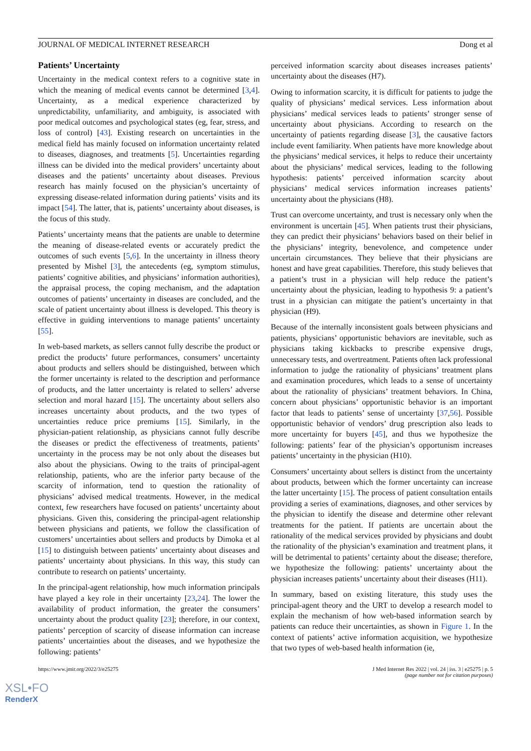JOURNAL OF MEDICAL INTERNET RESEARCH Dong et al
Patients’ Uncertainty
Uncertainty in the medical context refers to a cognitive state in which the meaning of medical events cannot be determined [3,4]. Uncertainty, as a medical experience characterized by unpredictability, unfamiliarity, and ambiguity, is associated with poor medical outcomes and psychological states (eg, fear, stress, and loss of control) [43]. Existing research on uncertainties in the medical field has mainly focused on information uncertainty related to diseases, diagnoses, and treatments [5]. Uncertainties regarding illness can be divided into the medical providers’ uncertainty about diseases and the patients’ uncertainty about diseases. Previous research has mainly focused on the physician’s uncertainty of expressing disease-related information during patients’ visits and its impact [54]. The latter, that is, patients’ uncertainty about diseases, is the focus of this study.
Patients’ uncertainty means that the patients are unable to determine the meaning of disease-related events or accurately predict the outcomes of such events [5,6]. In the uncertainty in illness theory presented by Mishel [3], the antecedents (eg, symptom stimulus, patients’ cognitive abilities, and physicians’ information authorities), the appraisal process, the coping mechanism, and the adaptation outcomes of patients’ uncertainty in diseases are concluded, and the scale of patient uncertainty about illness is developed. This theory is effective in guiding interventions to manage patients’ uncertainty [55].
In web-based markets, as sellers cannot fully describe the product or predict the products’ future performances, consumers’ uncertainty about products and sellers should be distinguished, between which the former uncertainty is related to the description and performance of products, and the latter uncertainty is related to sellers’ adverse selection and moral hazard [15]. The uncertainty about sellers also increases uncertainty about products, and the two types of uncertainties reduce price premiums [15]. Similarly, in the physician-patient relationship, as physicians cannot fully describe the diseases or predict the effectiveness of treatments, patients’ uncertainty in the process may be not only about the diseases but also about the physicians. Owing to the traits of principal-agent relationship, patients, who are the inferior party because of the scarcity of information, tend to question the rationality of physicians’ advised medical treatments. However, in the medical context, few researchers have focused on patients’ uncertainty about physicians. Given this, considering the principal-agent relationship between physicians and patients, we follow the classification of customers’ uncertainties about sellers and products by Dimoka et al [15] to distinguish between patients’ uncertainty about diseases and patients’ uncertainty about physicians. In this way, this study can contribute to research on patients’ uncertainty.
In the principal-agent relationship, how much information principals have played a key role in their uncertainty [23,24]. The lower the availability of product information, the greater the consumers’ uncertainty about the product quality [23]; therefore, in our context, patients’ perception of scarcity of disease information can increase patients’ uncertainties about the diseases, and we hypothesize the following: patients’
perceived information scarcity about diseases increases patients’ uncertainty about the diseases (H7).
Owing to information scarcity, it is difficult for patients to judge the quality of physicians’ medical services. Less information about physicians’ medical services leads to patients’ stronger sense of uncertainty about physicians. According to research on the uncertainty of patients regarding disease [3], the causative factors include event familiarity. When patients have more knowledge about the physicians’ medical services, it helps to reduce their uncertainty about the physicians’ medical services, leading to the following hypothesis: patients’ perceived information scarcity about physicians’ medical services information increases patients’ uncertainty about the physicians (H8).
Trust can overcome uncertainty, and trust is necessary only when the environment is uncertain [45]. When patients trust their physicians, they can predict their physicians’ behaviors based on their belief in the physicians’ integrity, benevolence, and competence under uncertain circumstances. They believe that their physicians are honest and have great capabilities. Therefore, this study believes that a patient’s trust in a physician will help reduce the patient’s uncertainty about the physician, leading to hypothesis 9: a patient’s trust in a physician can mitigate the patient’s uncertainty in that physician (H9).
Because of the internally inconsistent goals between physicians and patients, physicians’ opportunistic behaviors are inevitable, such as physicians taking kickbacks to prescribe expensive drugs, unnecessary tests, and overtreatment. Patients often lack professional information to judge the rationality of physicians’ treatment plans and examination procedures, which leads to a sense of uncertainty about the rationality of physicians’ treatment behaviors. In China, concern about physicians’ opportunistic behavior is an important factor that leads to patients’ sense of uncertainty [37,56]. Possible opportunistic behavior of vendors’ drug prescription also leads to more uncertainty for buyers [45], and thus we hypothesize the following: patients’ fear of the physician’s opportunism increases patients’ uncertainty in the physician (H10).
Consumers’ uncertainty about sellers is distinct from the uncertainty about products, between which the former uncertainty can increase the latter uncertainty [15]. The process of patient consultation entails providing a series of examinations, diagnoses, and other services by the physician to identify the disease and determine other relevant treatments for the patient. If patients are uncertain about the rationality of the medical services provided by physicians and doubt the rationality of the physician’s examination and treatment plans, it will be detrimental to patients’ certainty about the disease; therefore, we hypothesize the following: patients’ uncertainty about the physician increases patients’ uncertainty about their diseases (H11).
In summary, based on existing literature, this study uses the principal-agent theory and the URT to develop a research model to explain the mechanism of how web-based information search by patients can reduce their uncertainties, as shown in Figure 1. In the context of patients’ active information acquisition, we hypothesize that two types of web-based health information (ie,
https://www.jmir.org/2022/3/e25275 J Med Internet Res 2022 | vol. 24 | iss. 3 | e25275 | p. 5
(page number not for citation purposes)
XSL•FO
RenderX